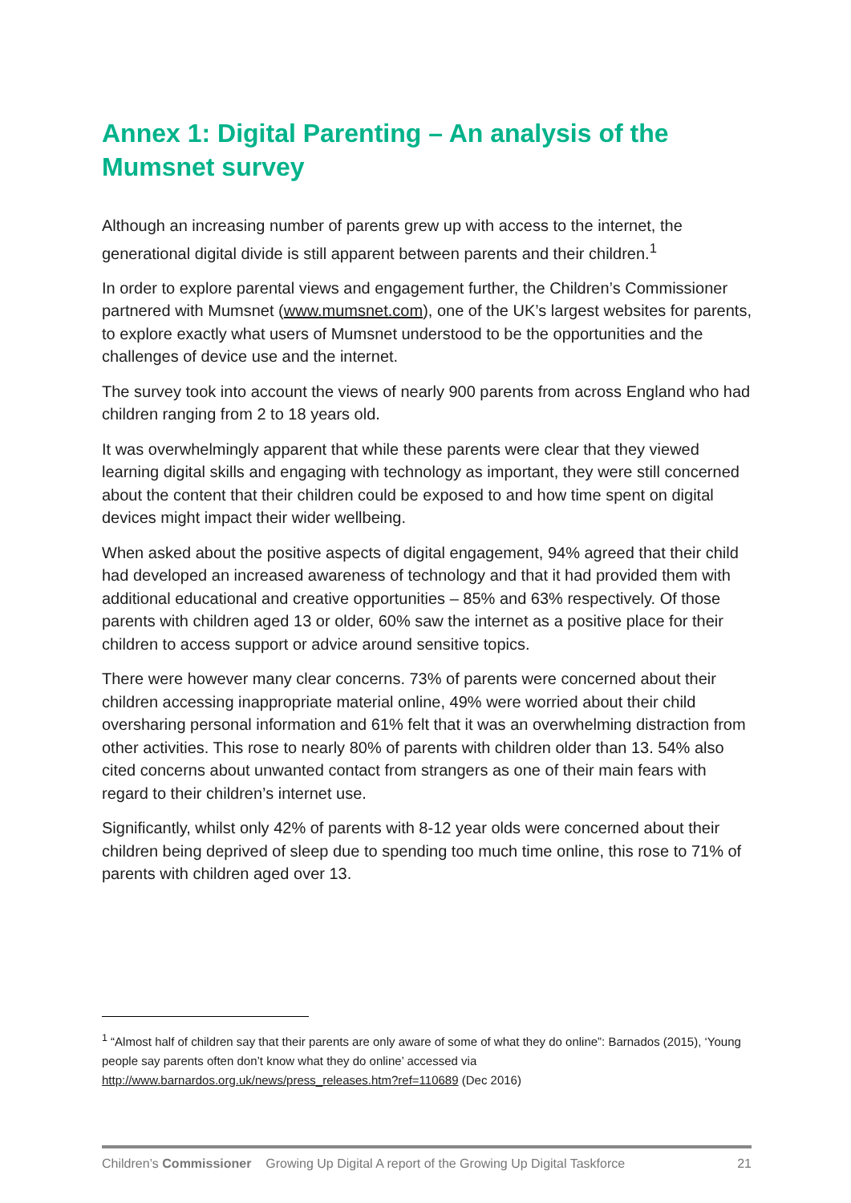Annex 1: Digital Parenting – An analysis of the Mumsnet survey
Although an increasing number of parents grew up with access to the internet, the generational digital divide is still apparent between parents and their children.<sup>1</sup>
In order to explore parental views and engagement further, the Children’s Commissioner partnered with Mumsnet (www.mumsnet.com), one of the UK’s largest websites for parents, to explore exactly what users of Mumsnet understood to be the opportunities and the challenges of device use and the internet.
The survey took into account the views of nearly 900 parents from across England who had children ranging from 2 to 18 years old.
It was overwhelmingly apparent that while these parents were clear that they viewed learning digital skills and engaging with technology as important, they were still concerned about the content that their children could be exposed to and how time spent on digital devices might impact their wider wellbeing.
When asked about the positive aspects of digital engagement, 94% agreed that their child had developed an increased awareness of technology and that it had provided them with additional educational and creative opportunities – 85% and 63% respectively. Of those parents with children aged 13 or older, 60% saw the internet as a positive place for their children to access support or advice around sensitive topics.
There were however many clear concerns. 73% of parents were concerned about their children accessing inappropriate material online, 49% were worried about their child oversharing personal information and 61% felt that it was an overwhelming distraction from other activities. This rose to nearly 80% of parents with children older than 13. 54% also cited concerns about unwanted contact from strangers as one of their main fears with regard to their children’s internet use.
Significantly, whilst only 42% of parents with 8-12 year olds were concerned about their children being deprived of sleep due to spending too much time online, this rose to 71% of parents with children aged over 13.
<sup>1</sup> “Almost half of children say that their parents are only aware of some of what they do online”: Barnados (2015), ‘Young people say parents often don’t know what they do online’ accessed via http://www.barnardos.org.uk/news/press_releases.htm?ref=110689 (Dec 2016)
Children’s Commissioner Growing Up Digital A report of the Growing Up Digital Taskforce 21